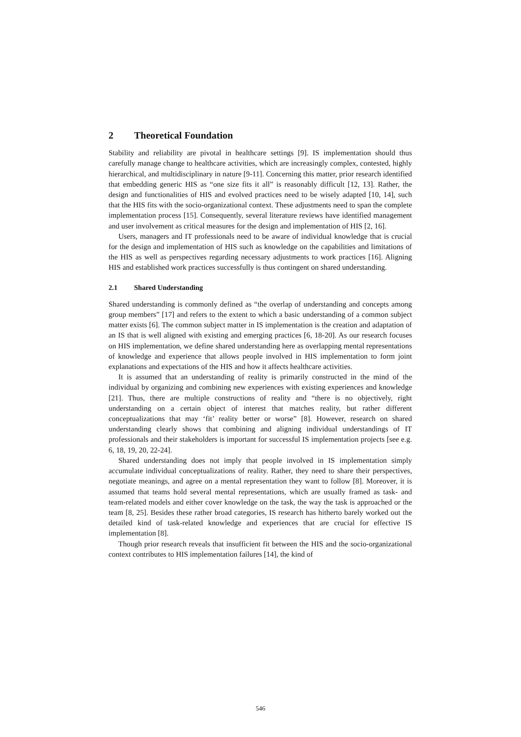2 Theoretical Foundation
Stability and reliability are pivotal in healthcare settings [9]. IS implementation should thus carefully manage change to healthcare activities, which are increasingly complex, contested, highly hierarchical, and multidisciplinary in nature [9-11]. Concerning this matter, prior research identified that embedding generic HIS as “one size fits it all” is reasonably difficult [12, 13]. Rather, the design and functionalities of HIS and evolved practices need to be wisely adapted [10, 14], such that the HIS fits with the socio-organizational context. These adjustments need to span the complete implementation process [15]. Consequently, several literature reviews have identified management and user involvement as critical measures for the design and implementation of HIS [2, 16].
Users, managers and IT professionals need to be aware of individual knowledge that is crucial for the design and implementation of HIS such as knowledge on the capabilities and limitations of the HIS as well as perspectives regarding necessary adjustments to work practices [16]. Aligning HIS and established work practices successfully is thus contingent on shared understanding.
2.1 Shared Understanding
Shared understanding is commonly defined as “the overlap of understanding and concepts among group members” [17] and refers to the extent to which a basic understanding of a common subject matter exists [6]. The common subject matter in IS implementation is the creation and adaptation of an IS that is well aligned with existing and emerging practices [6, 18-20]. As our research focuses on HIS implementation, we define shared understanding here as overlapping mental representations of knowledge and experience that allows people involved in HIS implementation to form joint explanations and expectations of the HIS and how it affects healthcare activities.
It is assumed that an understanding of reality is primarily constructed in the mind of the individual by organizing and combining new experiences with existing experiences and knowledge [21]. Thus, there are multiple constructions of reality and “there is no objectively, right understanding on a certain object of interest that matches reality, but rather different conceptualizations that may ‘fit’ reality better or worse” [8]. However, research on shared understanding clearly shows that combining and aligning individual understandings of IT professionals and their stakeholders is important for successful IS implementation projects [see e.g. 6, 18, 19, 20, 22-24].
Shared understanding does not imply that people involved in IS implementation simply accumulate individual conceptualizations of reality. Rather, they need to share their perspectives, negotiate meanings, and agree on a mental representation they want to follow [8]. Moreover, it is assumed that teams hold several mental representations, which are usually framed as task- and team-related models and either cover knowledge on the task, the way the task is approached or the team [8, 25]. Besides these rather broad categories, IS research has hitherto barely worked out the detailed kind of task-related knowledge and experiences that are crucial for effective IS implementation [8].
Though prior research reveals that insufficient fit between the HIS and the socio-organizational context contributes to HIS implementation failures [14], the kind of
546